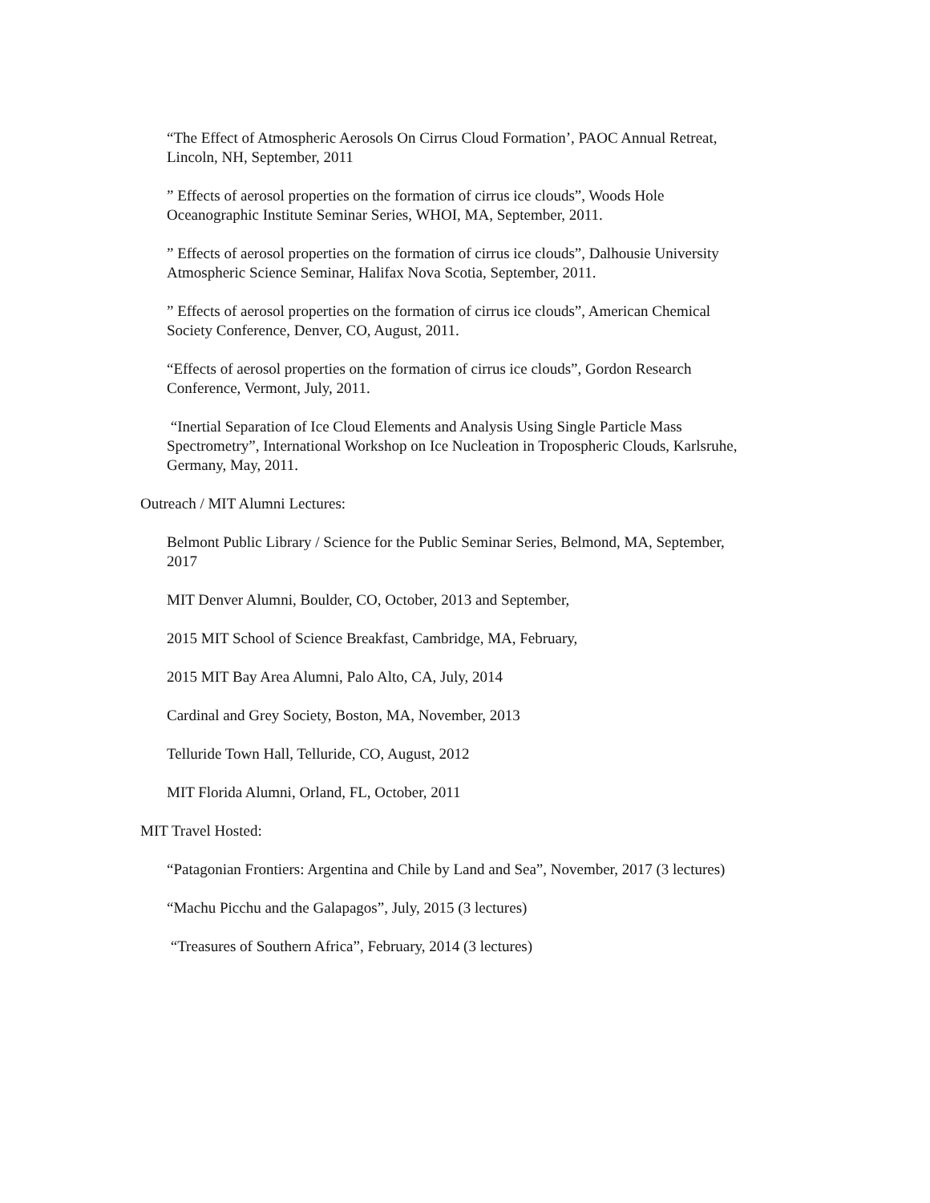“The Effect of Atmospheric Aerosols On Cirrus Cloud Formation’, PAOC Annual Retreat,
Lincoln, NH, September, 2011
” Effects of aerosol properties on the formation of cirrus ice clouds”, Woods Hole
Oceanographic Institute Seminar Series, WHOI, MA, September, 2011.
” Effects of aerosol properties on the formation of cirrus ice clouds”, Dalhousie University
Atmospheric Science Seminar, Halifax Nova Scotia, September, 2011.
” Effects of aerosol properties on the formation of cirrus ice clouds”, American Chemical
Society Conference, Denver, CO, August, 2011.
“Effects of aerosol properties on the formation of cirrus ice clouds”, Gordon Research
Conference, Vermont, July, 2011.
“Inertial Separation of Ice Cloud Elements and Analysis Using Single Particle Mass
Spectrometry”, International Workshop on Ice Nucleation in Tropospheric Clouds, Karlsruhe,
Germany, May, 2011.
Outreach / MIT Alumni Lectures:
Belmont Public Library / Science for the Public Seminar Series, Belmond, MA, September,
2017
MIT Denver Alumni, Boulder, CO, October, 2013 and September,
2015 MIT School of Science Breakfast, Cambridge, MA, February,
2015 MIT Bay Area Alumni, Palo Alto, CA, July, 2014
Cardinal and Grey Society, Boston, MA, November, 2013
Telluride Town Hall, Telluride, CO, August, 2012
MIT Florida Alumni, Orland, FL, October, 2011
MIT Travel Hosted:
“Patagonian Frontiers: Argentina and Chile by Land and Sea”, November, 2017 (3 lectures)
“Machu Picchu and the Galapagos”, July, 2015 (3 lectures)
“Treasures of Southern Africa”, February, 2014 (3 lectures)